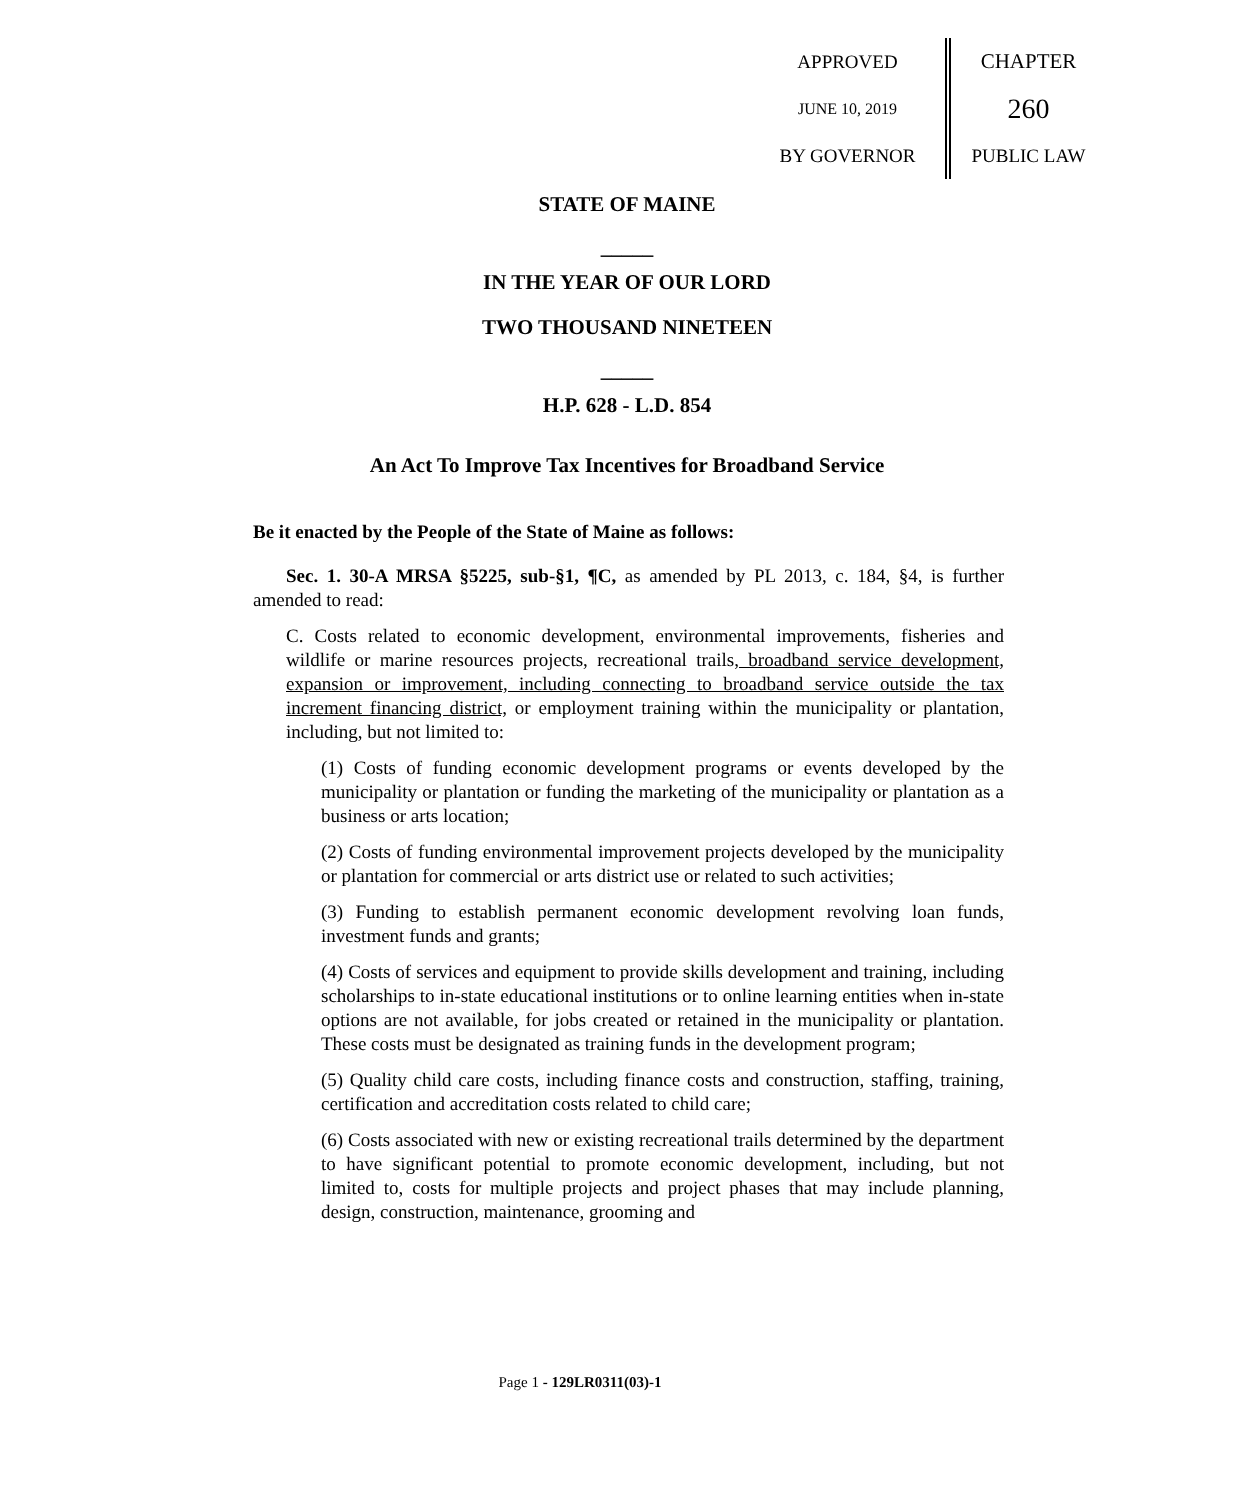APPROVED
JUNE 10, 2019
BY GOVERNOR
CHAPTER
260
PUBLIC LAW
STATE OF MAINE
_____
IN THE YEAR OF OUR LORD
TWO THOUSAND NINETEEN
_____
H.P. 628 - L.D. 854
An Act To Improve Tax Incentives for Broadband Service
Be it enacted by the People of the State of Maine as follows:
Sec. 1. 30-A MRSA §5225, sub-§1, ¶C, as amended by PL 2013, c. 184, §4, is further amended to read:
C. Costs related to economic development, environmental improvements, fisheries and wildlife or marine resources projects, recreational trails, broadband service development, expansion or improvement, including connecting to broadband service outside the tax increment financing district, or employment training within the municipality or plantation, including, but not limited to:
(1) Costs of funding economic development programs or events developed by the municipality or plantation or funding the marketing of the municipality or plantation as a business or arts location;
(2) Costs of funding environmental improvement projects developed by the municipality or plantation for commercial or arts district use or related to such activities;
(3) Funding to establish permanent economic development revolving loan funds, investment funds and grants;
(4) Costs of services and equipment to provide skills development and training, including scholarships to in-state educational institutions or to online learning entities when in-state options are not available, for jobs created or retained in the municipality or plantation. These costs must be designated as training funds in the development program;
(5) Quality child care costs, including finance costs and construction, staffing, training, certification and accreditation costs related to child care;
(6) Costs associated with new or existing recreational trails determined by the department to have significant potential to promote economic development, including, but not limited to, costs for multiple projects and project phases that may include planning, design, construction, maintenance, grooming and
Page 1 - 129LR0311(03)-1